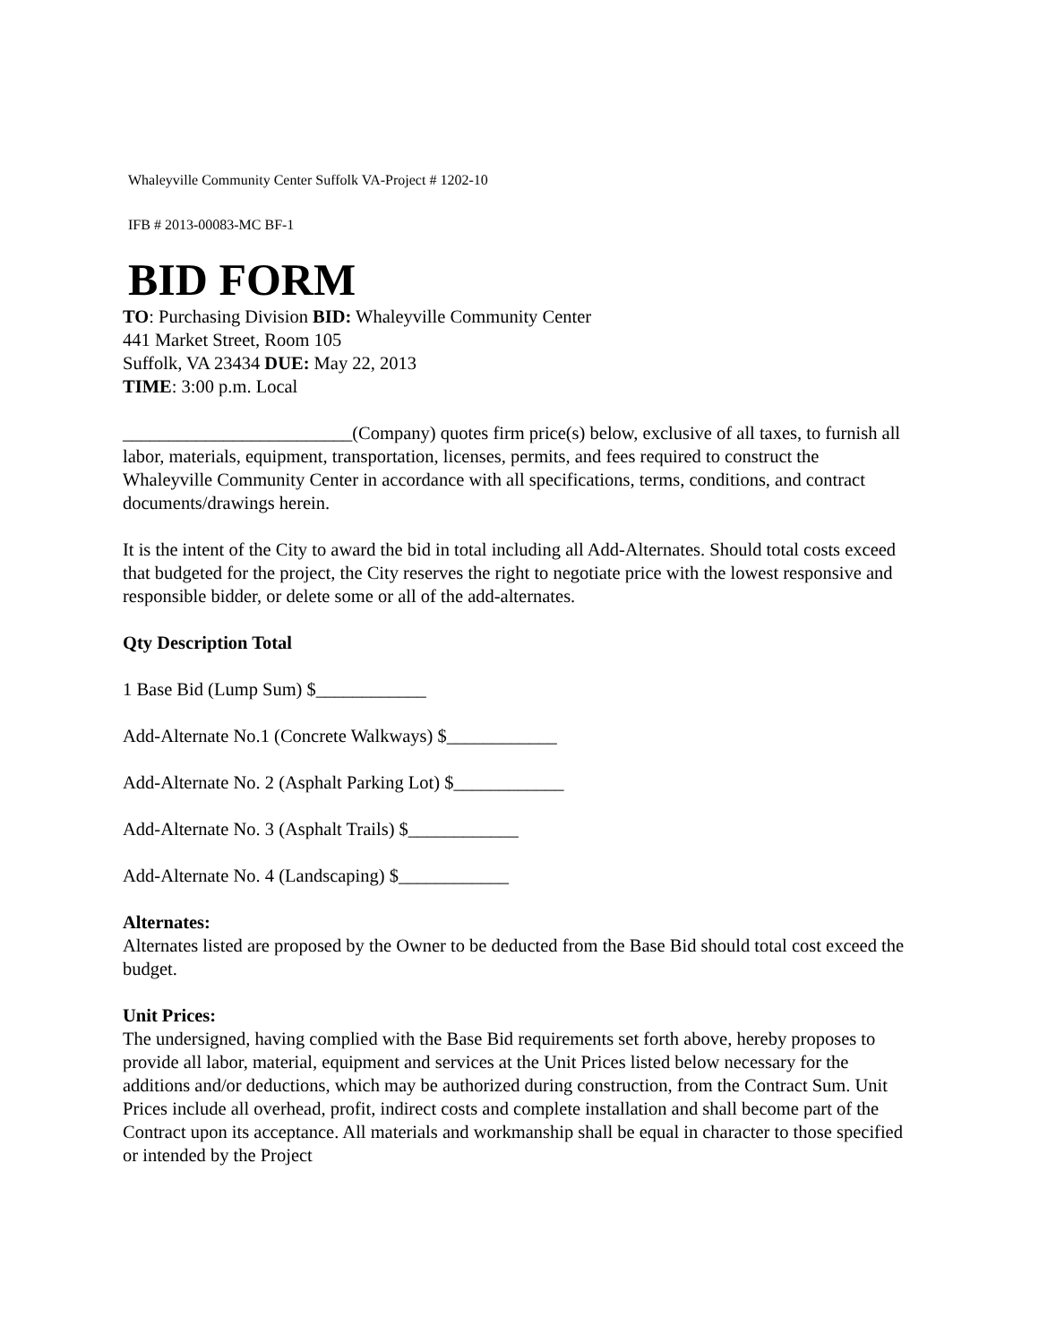Whaleyville Community Center Suffolk VA-Project # 1202-10
IFB # 2013-00083-MC BF-1
BID FORM
TO: Purchasing Division BID: Whaleyville Community Center
441 Market Street, Room 105
Suffolk, VA 23434 DUE: May 22, 2013
TIME: 3:00 p.m. Local
_________________________(Company) quotes firm price(s) below, exclusive of all taxes, to furnish all labor, materials, equipment, transportation, licenses, permits, and fees required to construct the Whaleyville Community Center in accordance with all specifications, terms, conditions, and contract documents/drawings herein.
It is the intent of the City to award the bid in total including all Add-Alternates. Should total costs exceed that budgeted for the project, the City reserves the right to negotiate price with the lowest responsive and responsible bidder, or delete some or all of the add-alternates.
Qty Description Total
1 Base Bid (Lump Sum) $____________
Add-Alternate No.1 (Concrete Walkways) $____________
Add-Alternate No. 2 (Asphalt Parking Lot) $____________
Add-Alternate No. 3 (Asphalt Trails) $____________
Add-Alternate No. 4 (Landscaping) $____________
Alternates:
Alternates listed are proposed by the Owner to be deducted from the Base Bid should total cost exceed the budget.
Unit Prices:
The undersigned, having complied with the Base Bid requirements set forth above, hereby proposes to provide all labor, material, equipment and services at the Unit Prices listed below necessary for the additions and/or deductions, which may be authorized during construction, from the Contract Sum. Unit Prices include all overhead, profit, indirect costs and complete installation and shall become part of the Contract upon its acceptance. All materials and workmanship shall be equal in character to those specified or intended by the Project